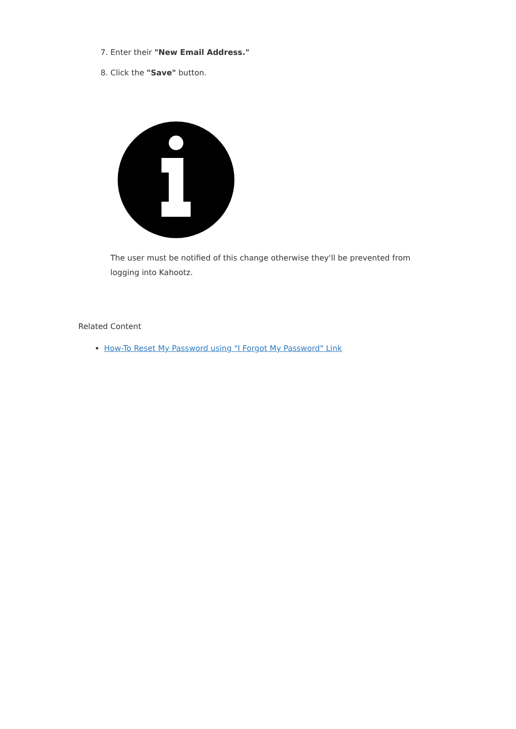7. Enter their "New Email Address."
8. Click the "Save" button.
The user must be notified of this change otherwise they'll be prevented from logging into Kahootz.
Related Content
How-To Reset My Password using "I Forgot My Password" Link